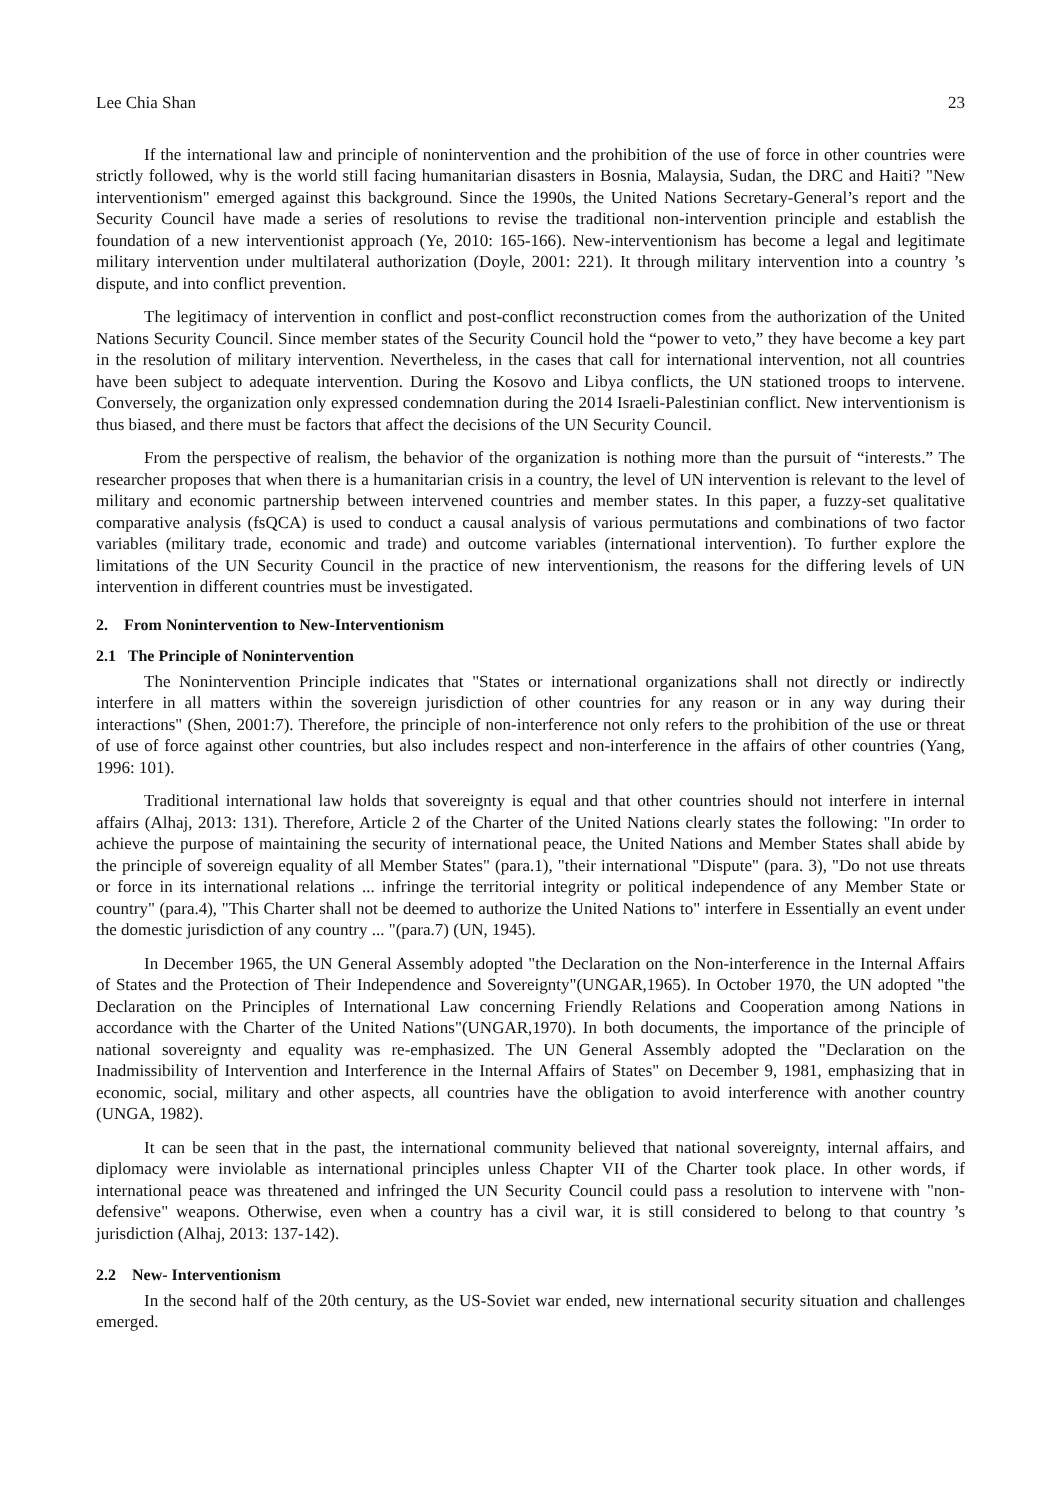Lee Chia Shan 23
If the international law and principle of nonintervention and the prohibition of the use of force in other countries were strictly followed, why is the world still facing humanitarian disasters in Bosnia, Malaysia, Sudan, the DRC and Haiti? "New interventionism" emerged against this background. Since the 1990s, the United Nations Secretary-General’s report and the Security Council have made a series of resolutions to revise the traditional non-intervention principle and establish the foundation of a new interventionist approach (Ye, 2010: 165-166). New-interventionism has become a legal and legitimate military intervention under multilateral authorization (Doyle, 2001: 221). It through military intervention into a country ’s dispute, and into conflict prevention.
The legitimacy of intervention in conflict and post-conflict reconstruction comes from the authorization of the United Nations Security Council. Since member states of the Security Council hold the “power to veto,” they have become a key part in the resolution of military intervention. Nevertheless, in the cases that call for international intervention, not all countries have been subject to adequate intervention. During the Kosovo and Libya conflicts, the UN stationed troops to intervene. Conversely, the organization only expressed condemnation during the 2014 Israeli-Palestinian conflict. New interventionism is thus biased, and there must be factors that affect the decisions of the UN Security Council.
From the perspective of realism, the behavior of the organization is nothing more than the pursuit of “interests.” The researcher proposes that when there is a humanitarian crisis in a country, the level of UN intervention is relevant to the level of military and economic partnership between intervened countries and member states. In this paper, a fuzzy-set qualitative comparative analysis (fsQCA) is used to conduct a causal analysis of various permutations and combinations of two factor variables (military trade, economic and trade) and outcome variables (international intervention). To further explore the limitations of the UN Security Council in the practice of new interventionism, the reasons for the differing levels of UN intervention in different countries must be investigated.
2. From Nonintervention to New-Interventionism
2.1 The Principle of Nonintervention
The Nonintervention Principle indicates that "States or international organizations shall not directly or indirectly interfere in all matters within the sovereign jurisdiction of other countries for any reason or in any way during their interactions" (Shen, 2001:7). Therefore, the principle of non-interference not only refers to the prohibition of the use or threat of use of force against other countries, but also includes respect and non-interference in the affairs of other countries (Yang, 1996: 101).
Traditional international law holds that sovereignty is equal and that other countries should not interfere in internal affairs (Alhaj, 2013: 131). Therefore, Article 2 of the Charter of the United Nations clearly states the following: "In order to achieve the purpose of maintaining the security of international peace, the United Nations and Member States shall abide by the principle of sovereign equality of all Member States" (para.1), "their international "Dispute" (para. 3), "Do not use threats or force in its international relations ... infringe the territorial integrity or political independence of any Member State or country" (para.4), "This Charter shall not be deemed to authorize the United Nations to" interfere in Essentially an event under the domestic jurisdiction of any country ... "(para.7) (UN, 1945).
In December 1965, the UN General Assembly adopted "the Declaration on the Non-interference in the Internal Affairs of States and the Protection of Their Independence and Sovereignty"(UNGAR,1965). In October 1970, the UN adopted "the Declaration on the Principles of International Law concerning Friendly Relations and Cooperation among Nations in accordance with the Charter of the United Nations"(UNGAR,1970). In both documents, the importance of the principle of national sovereignty and equality was re-emphasized. The UN General Assembly adopted the "Declaration on the Inadmissibility of Intervention and Interference in the Internal Affairs of States" on December 9, 1981, emphasizing that in economic, social, military and other aspects, all countries have the obligation to avoid interference with another country (UNGA, 1982).
It can be seen that in the past, the international community believed that national sovereignty, internal affairs, and diplomacy were inviolable as international principles unless Chapter VII of the Charter took place. In other words, if international peace was threatened and infringed the UN Security Council could pass a resolution to intervene with "non-defensive" weapons. Otherwise, even when a country has a civil war, it is still considered to belong to that country ’s jurisdiction (Alhaj, 2013: 137-142).
2.2 New- Interventionism
In the second half of the 20th century, as the US-Soviet war ended, new international security situation and challenges emerged.